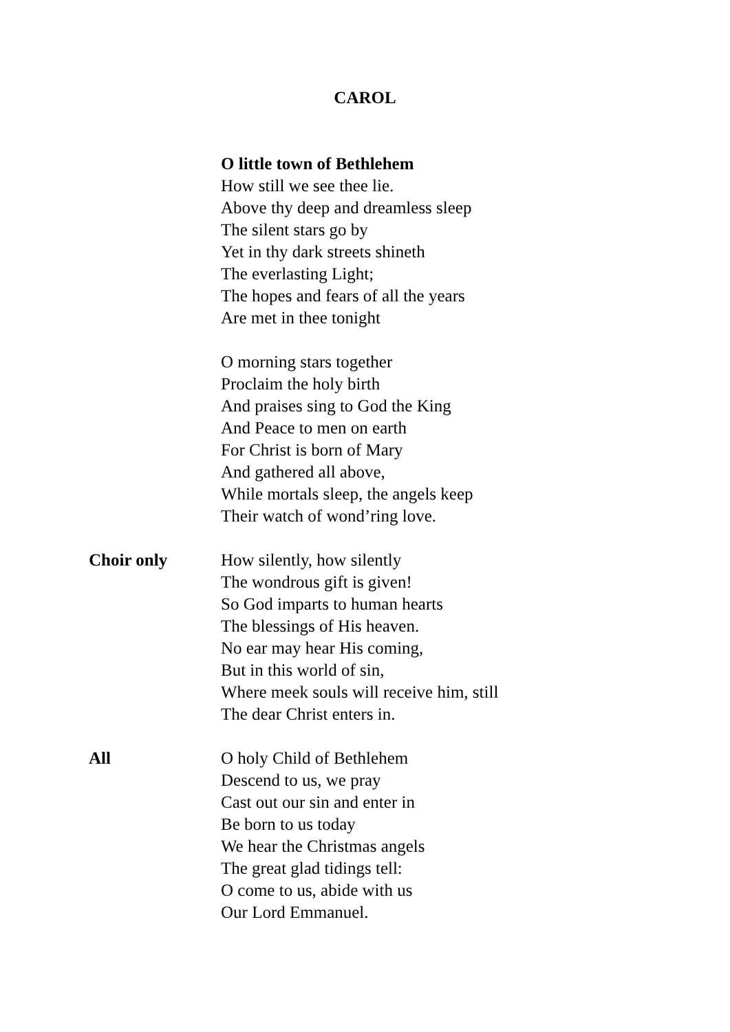CAROL
O little town of Bethlehem
How still we see thee lie.
Above thy deep and dreamless sleep
The silent stars go by
Yet in thy dark streets shineth
The everlasting Light;
The hopes and fears of all the years
Are met in thee tonight
O morning stars together
Proclaim the holy birth
And praises sing to God the King
And Peace to men on earth
For Christ is born of Mary
And gathered all above,
While mortals sleep, the angels keep
Their watch of wond’ring love.
Choir only How silently, how silently
The wondrous gift is given!
So God imparts to human hearts
The blessings of His heaven.
No ear may hear His coming,
But in this world of sin,
Where meek souls will receive him, still
The dear Christ enters in.
All O holy Child of Bethlehem
Descend to us, we pray
Cast out our sin and enter in
Be born to us today
We hear the Christmas angels
The great glad tidings tell:
O come to us, abide with us
Our Lord Emmanuel.